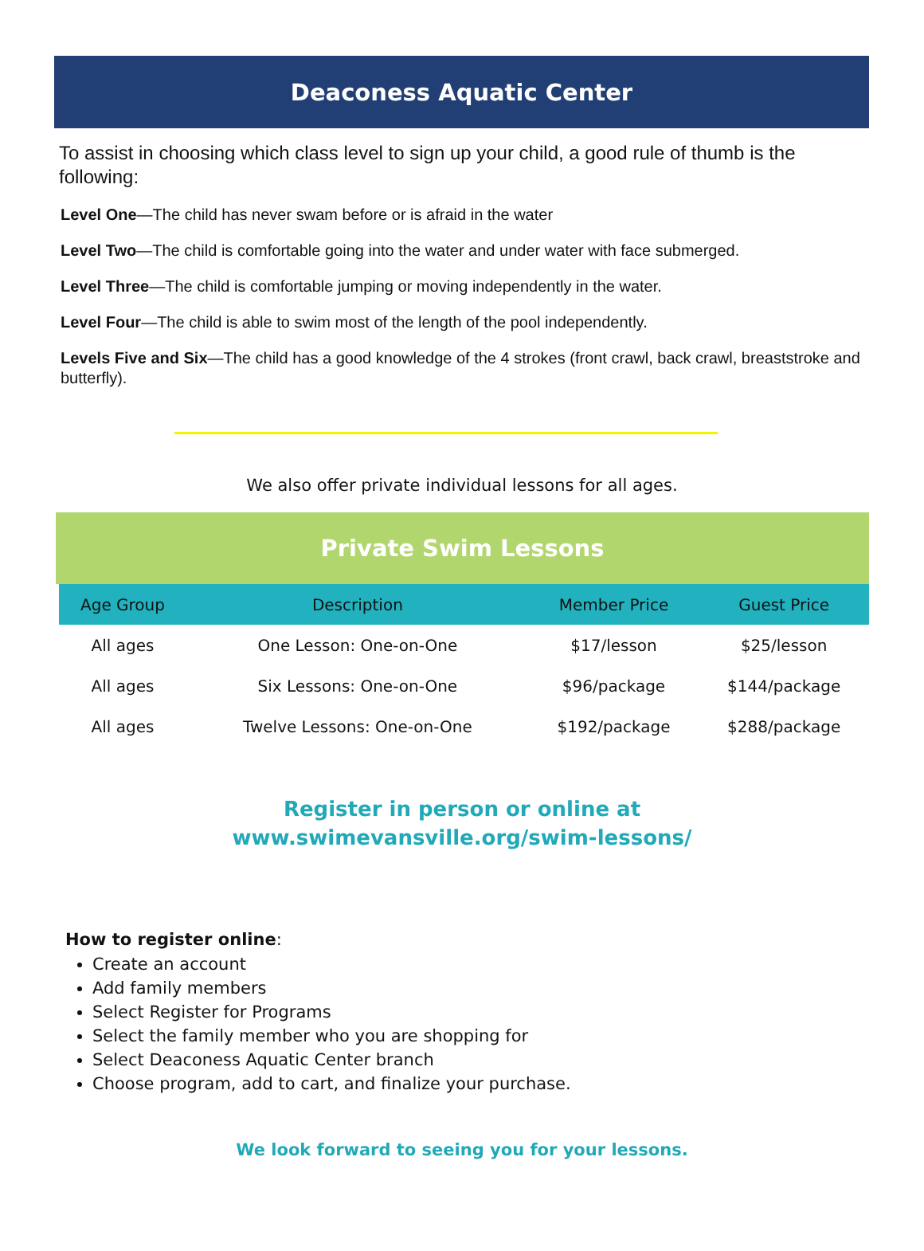Deaconess Aquatic Center
To assist in choosing which class level to sign up your child, a good rule of thumb is the following:
Level One—The child has never swam before or is afraid in the water
Level Two—The child is comfortable going into the water and under water with face submerged.
Level Three—The child is comfortable jumping or moving independently in the water.
Level Four—The child is able to swim most of the length of the pool independently.
Levels Five and Six—The child has a good knowledge of the 4 strokes (front crawl, back crawl, breaststroke and butterfly).
We also offer private individual lessons for all ages.
Private Swim Lessons
| Age Group | Description | Member Price | Guest Price |
| --- | --- | --- | --- |
| All ages | One Lesson: One-on-One | $17/lesson | $25/lesson |
| All ages | Six Lessons: One-on-One | $96/package | $144/package |
| All ages | Twelve Lessons: One-on-One | $192/package | $288/package |
Register in person or online at
www.swimevansville.org/swim-lessons/
How to register online:
Create an account
Add family members
Select Register for Programs
Select the family member who you are shopping for
Select Deaconess Aquatic Center branch
Choose program, add to cart, and finalize your purchase.
We look forward to seeing you for your lessons.